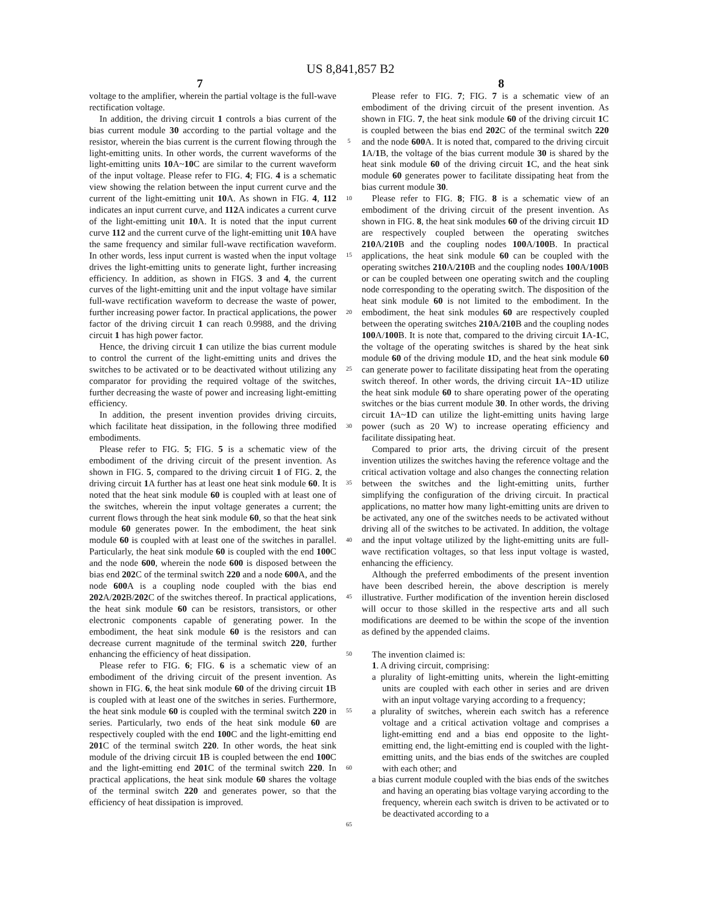US 8,841,857 B2
7 8
voltage to the amplifier, wherein the partial voltage is the full-wave rectification voltage.
In addition, the driving circuit 1 controls a bias current of the bias current module 30 according to the partial voltage and the resistor, wherein the bias current is the current flowing through the light-emitting units. In other words, the current waveforms of the light-emitting units 10 A~10 C are similar to the current waveform of the input voltage. Please refer to FIG. 4; FIG. 4 is a schematic view showing the relation between the input current curve and the current of the light-emitting unit 10 A. As shown in FIG. 4, 112 indicates an input current curve, and 112 A indicates a current curve of the light-emitting unit 10 A. It is noted that the input current curve 112 and the current curve of the light-emitting unit 10 A have the same frequency and similar full-wave rectification waveform. In other words, less input current is wasted when the input voltage drives the light-emitting units to generate light, further increasing efficiency. In addition, as shown in FIGS. 3 and 4, the current curves of the light-emitting unit and the input voltage have similar full-wave rectification waveform to decrease the waste of power, further increasing power factor. In practical applications, the power factor of the driving circuit 1 can reach 0.9988, and the driving circuit 1 has high power factor.
Hence, the driving circuit 1 can utilize the bias current module to control the current of the light-emitting units and drives the switches to be activated or to be deactivated without utilizing any comparator for providing the required voltage of the switches, further decreasing the waste of power and increasing light-emitting efficiency.
In addition, the present invention provides driving circuits, which facilitate heat dissipation, in the following three modified embodiments.
Please refer to FIG. 5; FIG. 5 is a schematic view of the embodiment of the driving circuit of the present invention. As shown in FIG. 5, compared to the driving circuit 1 of FIG. 2, the driving circuit 1 A further has at least one heat sink module 60. It is noted that the heat sink module 60 is coupled with at least one of the switches, wherein the input voltage generates a current; the current flows through the heat sink module 60, so that the heat sink module 60 generates power. In the embodiment, the heat sink module 60 is coupled with at least one of the switches in parallel. Particularly, the heat sink module 60 is coupled with the end 100 C and the node 600, wherein the node 600 is disposed between the bias end 202 C of the terminal switch 220 and a node 600 A, and the node 600 A is a coupling node coupled with the bias end 202 A/202 B/202 C of the switches thereof. In practical applications, the heat sink module 60 can be resistors, transistors, or other electronic components capable of generating power. In the embodiment, the heat sink module 60 is the resistors and can decrease current magnitude of the terminal switch 220, further enhancing the efficiency of heat dissipation.
Please refer to FIG. 6; FIG. 6 is a schematic view of an embodiment of the driving circuit of the present invention. As shown in FIG. 6, the heat sink module 60 of the driving circuit 1 B is coupled with at least one of the switches in series. Furthermore, the heat sink module 60 is coupled with the terminal switch 220 in series. Particularly, two ends of the heat sink module 60 are respectively coupled with the end 100 C and the light-emitting end 201 C of the terminal switch 220. In other words, the heat sink module of the driving circuit 1 B is coupled between the end 100 C and the light-emitting end 201 C of the terminal switch 220. In practical applications, the heat sink module 60 shares the voltage of the terminal switch 220 and generates power, so that the efficiency of heat dissipation is improved.
5
10
15
20
25
30
35
40
45
50
55
60
65
Please refer to FIG. 7; FIG. 7 is a schematic view of an embodiment of the driving circuit of the present invention. As shown in FIG. 7, the heat sink module 60 of the driving circuit 1 C is coupled between the bias end 202 C of the terminal switch 220 and the node 600 A. It is noted that, compared to the driving circuit 1 A/1 B, the voltage of the bias current module 30 is shared by the heat sink module 60 of the driving circuit 1 C, and the heat sink module 60 generates power to facilitate dissipating heat from the bias current module 30.
Please refer to FIG. 8; FIG. 8 is a schematic view of an embodiment of the driving circuit of the present invention. As shown in FIG. 8, the heat sink modules 60 of the driving circuit 1 D are respectively coupled between the operating switches 210 A/210 B and the coupling nodes 100 A/100 B. In practical applications, the heat sink module 60 can be coupled with the operating switches 210 A/210 B and the coupling nodes 100 A/100 B or can be coupled between one operating switch and the coupling node corresponding to the operating switch. The disposition of the heat sink module 60 is not limited to the embodiment. In the embodiment, the heat sink modules 60 are respectively coupled between the operating switches 210 A/210 B and the coupling nodes 100 A/100 B. It is note that, compared to the driving circuit 1 A-1 C, the voltage of the operating switches is shared by the heat sink module 60 of the driving module 1 D, and the heat sink module 60 can generate power to facilitate dissipating heat from the operating switch thereof. In other words, the driving circuit 1 A~1 D utilize the heat sink module 60 to share operating power of the operating switches or the bias current module 30. In other words, the driving circuit 1 A~1 D can utilize the light-emitting units having large power (such as 20 W) to increase operating efficiency and facilitate dissipating heat.
Compared to prior arts, the driving circuit of the present invention utilizes the switches having the reference voltage and the critical activation voltage and also changes the connecting relation between the switches and the light-emitting units, further simplifying the configuration of the driving circuit. In practical applications, no matter how many light-emitting units are driven to be activated, any one of the switches needs to be activated without driving all of the switches to be activated. In addition, the voltage and the input voltage utilized by the light-emitting units are full-wave rectification voltages, so that less input voltage is wasted, enhancing the efficiency.
Although the preferred embodiments of the present invention have been described herein, the above description is merely illustrative. Further modification of the invention herein disclosed will occur to those skilled in the respective arts and all such modifications are deemed to be within the scope of the invention as defined by the appended claims.
The invention claimed is:
1. A driving circuit, comprising:
a plurality of light-emitting units, wherein the light-emitting units are coupled with each other in series and are driven with an input voltage varying according to a frequency;
a plurality of switches, wherein each switch has a reference voltage and a critical activation voltage and comprises a light-emitting end and a bias end opposite to the light-emitting end, the light-emitting end is coupled with the light-emitting units, and the bias ends of the switches are coupled with each other; and
a bias current module coupled with the bias ends of the switches and having an operating bias voltage varying according to the frequency, wherein each switch is driven to be activated or to be deactivated according to a